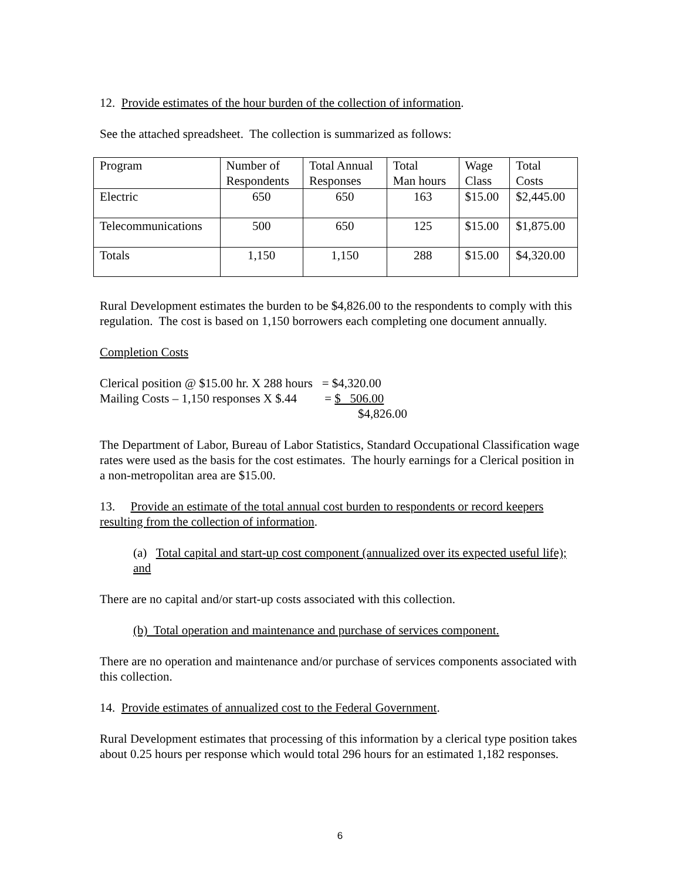12. Provide estimates of the hour burden of the collection of information.
See the attached spreadsheet. The collection is summarized as follows:
| Program | Number of Respondents | Total Annual Responses | Total Man hours | Wage Class | Total Costs |
| Electric | 650 | 650 | 163 | $15.00 | $2,445.00 |
| Telecommunications | 500 | 650 | 125 | $15.00 | $1,875.00 |
| Totals | 1,150 | 1,150 | 288 | $15.00 | $4,320.00 |
Rural Development estimates the burden to be $4,826.00 to the respondents to comply with this regulation. The cost is based on 1,150 borrowers each completing one document annually.
Completion Costs
Clerical position @ $15.00 hr. X 288 hours = $4,320.00
Mailing Costs – 1,150 responses X $.44 = $ 506.00
$4,826.00
The Department of Labor, Bureau of Labor Statistics, Standard Occupational Classification wage rates were used as the basis for the cost estimates. The hourly earnings for a Clerical position in a non-metropolitan area are $15.00.
13. Provide an estimate of the total annual cost burden to respondents or record keepers
resulting from the collection of information.
(a) Total capital and start-up cost component (annualized over its expected useful life); and
There are no capital and/or start-up costs associated with this collection.
(b) Total operation and maintenance and purchase of services component.
There are no operation and maintenance and/or purchase of services components associated with this collection.
14. Provide estimates of annualized cost to the Federal Government.
Rural Development estimates that processing of this information by a clerical type position takes about 0.25 hours per response which would total 296 hours for an estimated 1,182 responses.
6